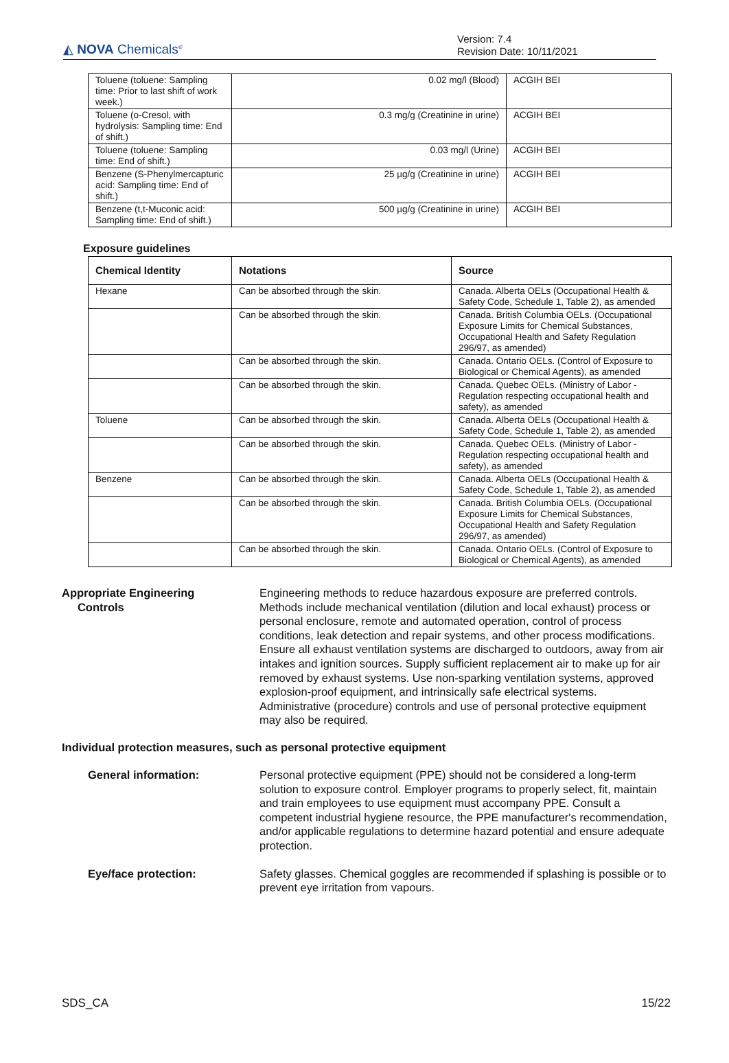◭ NOVA Chemicals<sup>®</sup>
Version: 7.4
Revision Date: 10/11/2021
| Toluene (toluene: Sampling time: Prior to last shift of work week.) | 0.02 mg/l (Blood) | ACGIH BEI |
| Toluene (o-Cresol, with hydrolysis: Sampling time: End of shift.) | 0.3 mg/g (Creatinine in urine) | ACGIH BEI |
| Toluene (toluene: Sampling time: End of shift.) | 0.03 mg/l (Urine) | ACGIH BEI |
| Benzene (S-Phenylmercapturic acid: Sampling time: End of shift.) | 25 µg/g (Creatinine in urine) | ACGIH BEI |
| Benzene (t,t-Muconic acid: Sampling time: End of shift.) | 500 µg/g (Creatinine in urine) | ACGIH BEI |
Exposure guidelines
| Chemical Identity | Notations | Source |
| --- | --- | --- |
| Hexane | Can be absorbed through the skin. | Canada. Alberta OELs (Occupational Health & Safety Code, Schedule 1, Table 2), as amended |
| | Can be absorbed through the skin. | Canada. British Columbia OELs. (Occupational Exposure Limits for Chemical Substances, Occupational Health and Safety Regulation 296/97, as amended) |
| | Can be absorbed through the skin. | Canada. Ontario OELs. (Control of Exposure to Biological or Chemical Agents), as amended |
| | Can be absorbed through the skin. | Canada. Quebec OELs. (Ministry of Labor - Regulation respecting occupational health and safety), as amended |
| Toluene | Can be absorbed through the skin. | Canada. Alberta OELs (Occupational Health & Safety Code, Schedule 1, Table 2), as amended |
| | Can be absorbed through the skin. | Canada. Quebec OELs. (Ministry of Labor - Regulation respecting occupational health and safety), as amended |
| Benzene | Can be absorbed through the skin. | Canada. Alberta OELs (Occupational Health & Safety Code, Schedule 1, Table 2), as amended |
| | Can be absorbed through the skin. | Canada. British Columbia OELs. (Occupational Exposure Limits for Chemical Substances, Occupational Health and Safety Regulation 296/97, as amended) |
| | Can be absorbed through the skin. | Canada. Ontario OELs. (Control of Exposure to Biological or Chemical Agents), as amended |
Appropriate Engineering
Controls
Engineering methods to reduce hazardous exposure are preferred controls. Methods include mechanical ventilation (dilution and local exhaust) process or personal enclosure, remote and automated operation, control of process conditions, leak detection and repair systems, and other process modifications. Ensure all exhaust ventilation systems are discharged to outdoors, away from air intakes and ignition sources. Supply sufficient replacement air to make up for air removed by exhaust systems. Use non-sparking ventilation systems, approved explosion-proof equipment, and intrinsically safe electrical systems. Administrative (procedure) controls and use of personal protective equipment may also be required.
Individual protection measures, such as personal protective equipment
General information: Personal protective equipment (PPE) should not be considered a long-term solution to exposure control. Employer programs to properly select, fit, maintain and train employees to use equipment must accompany PPE. Consult a competent industrial hygiene resource, the PPE manufacturer's recommendation, and/or applicable regulations to determine hazard potential and ensure adequate protection.
Eye/face protection: Safety glasses. Chemical goggles are recommended if splashing is possible or to prevent eye irritation from vapours.
SDS_CA 15/22